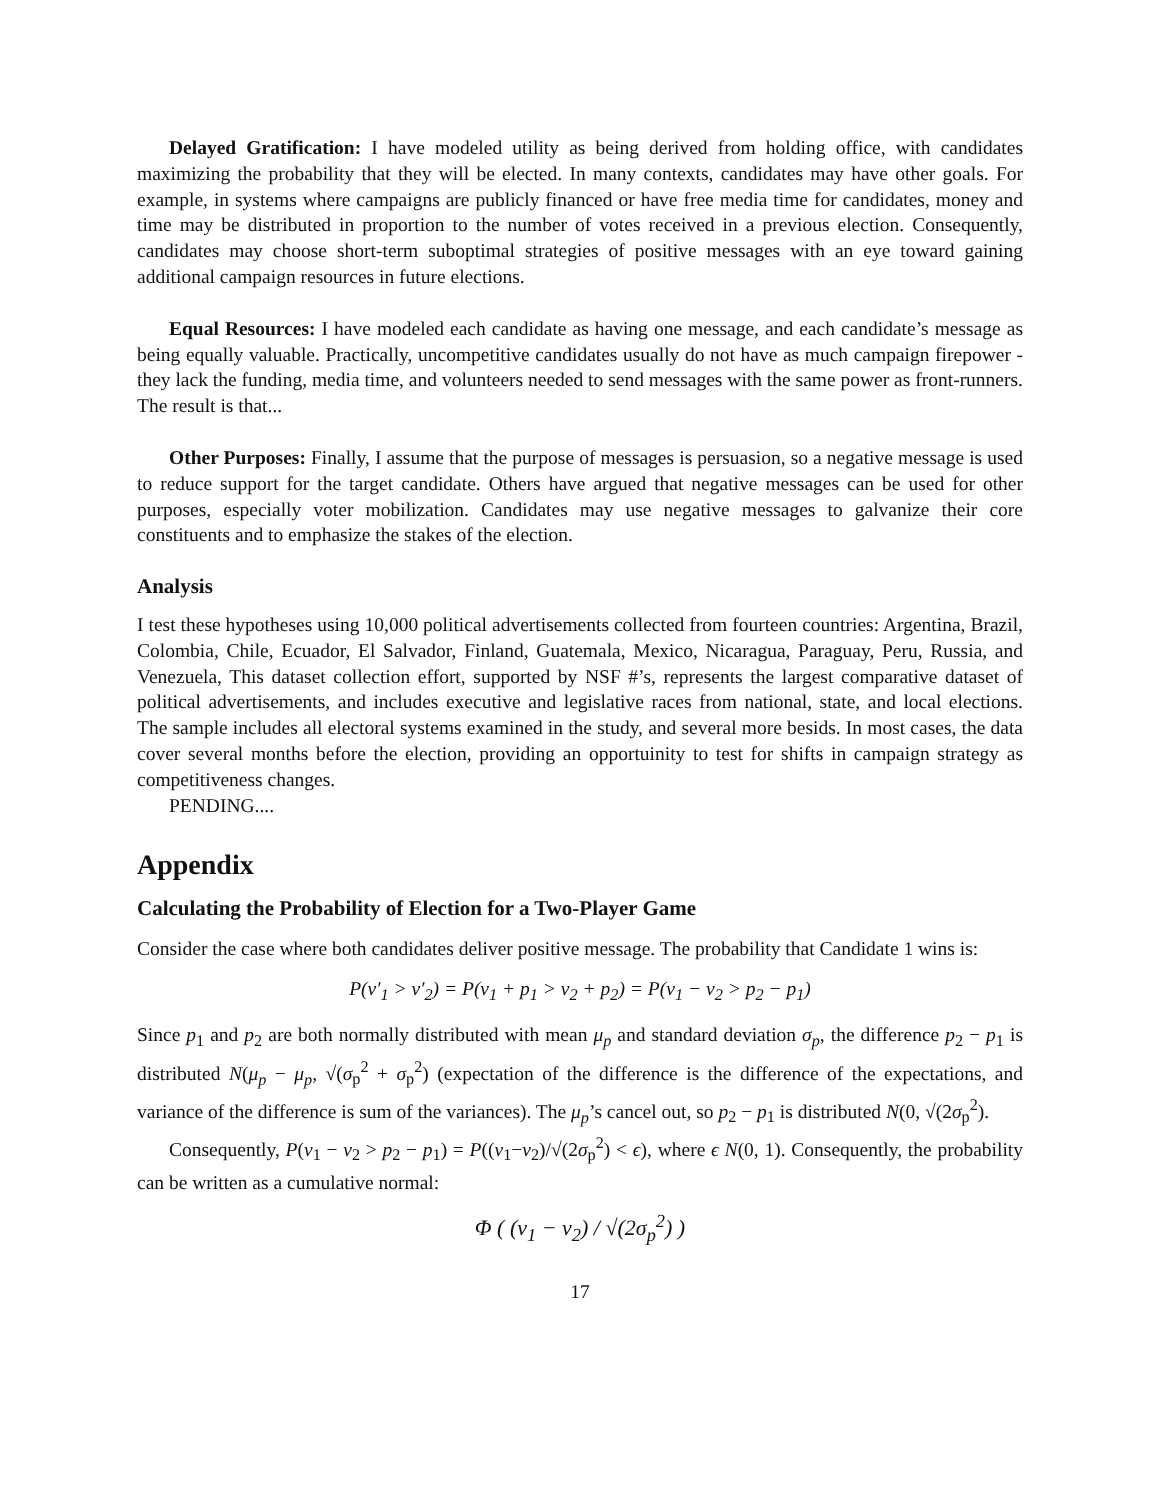Delayed Gratification: I have modeled utility as being derived from holding office, with candidates maximizing the probability that they will be elected. In many contexts, candidates may have other goals. For example, in systems where campaigns are publicly financed or have free media time for candidates, money and time may be distributed in proportion to the number of votes received in a previous election. Consequently, candidates may choose short-term suboptimal strategies of positive messages with an eye toward gaining additional campaign resources in future elections.
Equal Resources: I have modeled each candidate as having one message, and each candidate’s message as being equally valuable. Practically, uncompetitive candidates usually do not have as much campaign firepower - they lack the funding, media time, and volunteers needed to send messages with the same power as front-runners. The result is that...
Other Purposes: Finally, I assume that the purpose of messages is persuasion, so a negative message is used to reduce support for the target candidate. Others have argued that negative messages can be used for other purposes, especially voter mobilization. Candidates may use negative messages to galvanize their core constituents and to emphasize the stakes of the election.
Analysis
I test these hypotheses using 10,000 political advertisements collected from fourteen countries: Argentina, Brazil, Colombia, Chile, Ecuador, El Salvador, Finland, Guatemala, Mexico, Nicaragua, Paraguay, Peru, Russia, and Venezuela, This dataset collection effort, supported by NSF #’s, represents the largest comparative dataset of political advertisements, and includes executive and legislative races from national, state, and local elections. The sample includes all electoral systems examined in the study, and several more besids. In most cases, the data cover several months before the election, providing an opportuinity to test for shifts in campaign strategy as competitiveness changes.
PENDING....
Appendix
Calculating the Probability of Election for a Two-Player Game
Consider the case where both candidates deliver positive message. The probability that Candidate 1 wins is:
P(v′<sub>1</sub> > v′<sub>2</sub>) = P(v<sub>1</sub> + p<sub>1</sub> > v<sub>2</sub> + p<sub>2</sub>) = P(v<sub>1</sub> − v<sub>2</sub> > p<sub>2</sub> − p<sub>1</sub>)
Since p<sub>1</sub> and p<sub>2</sub> are both normally distributed with mean μ<sub>p</sub> and standard deviation σ<sub>p</sub>, the difference p<sub>2</sub> − p<sub>1</sub> is distributed N(μ<sub>p</sub> − μ<sub>p</sub>, √(σ<sub>p</sub><sup>2</sup> + σ<sub>p</sub><sup>2</sup>) (expectation of the difference is the difference of the expectations, and variance of the difference is sum of the variances). The μ<sub>p</sub>’s cancel out, so p<sub>2</sub> − p<sub>1</sub> is distributed N(0, √(2σ<sub>p</sub><sup>2</sup>).
Consequently, P(v<sub>1</sub> − v<sub>2</sub> > p<sub>2</sub> − p<sub>1</sub>) = P((v<sub>1</sub>−v<sub>2</sub>)/√(2σ<sub>p</sub><sup>2</sup>) < ϵ), where ϵ N(0, 1). Consequently, the probability can be written as a cumulative normal:
Φ ( (v<sub>1</sub> − v<sub>2</sub>) / √(2σ<sub>p</sub><sup>2</sup>) )
17